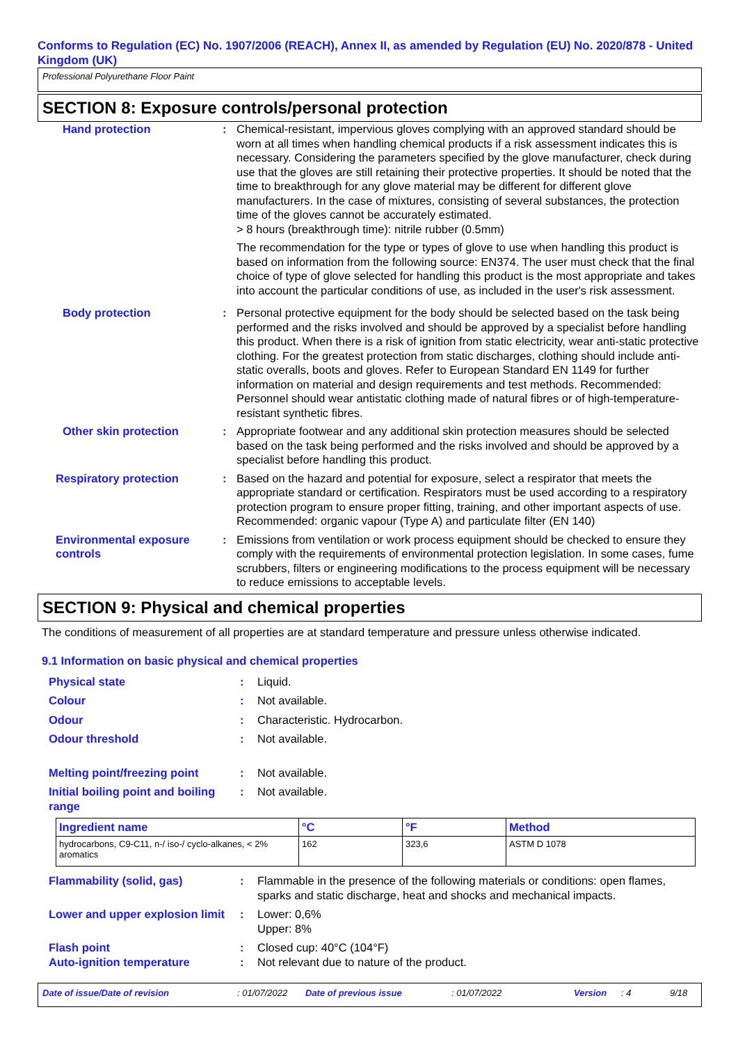Conforms to Regulation (EC) No. 1907/2006 (REACH), Annex II, as amended by Regulation (EU) No. 2020/878 - United Kingdom (UK)
Professional Polyurethane Floor Paint
SECTION 8: Exposure controls/personal protection
Hand protection : Chemical-resistant, impervious gloves complying with an approved standard should be worn at all times when handling chemical products if a risk assessment indicates this is necessary. Considering the parameters specified by the glove manufacturer, check during use that the gloves are still retaining their protective properties. It should be noted that the time to breakthrough for any glove material may be different for different glove manufacturers. In the case of mixtures, consisting of several substances, the protection time of the gloves cannot be accurately estimated.
> 8 hours (breakthrough time): nitrile rubber (0.5mm)
The recommendation for the type or types of glove to use when handling this product is based on information from the following source: EN374. The user must check that the final choice of type of glove selected for handling this product is the most appropriate and takes into account the particular conditions of use, as included in the user's risk assessment.
Body protection : Personal protective equipment for the body should be selected based on the task being performed and the risks involved and should be approved by a specialist before handling this product. When there is a risk of ignition from static electricity, wear anti-static protective clothing. For the greatest protection from static discharges, clothing should include anti-static overalls, boots and gloves. Refer to European Standard EN 1149 for further information on material and design requirements and test methods. Recommended: Personnel should wear antistatic clothing made of natural fibres or of high-temperature-resistant synthetic fibres.
Other skin protection : Appropriate footwear and any additional skin protection measures should be selected based on the task being performed and the risks involved and should be approved by a specialist before handling this product.
Respiratory protection : Based on the hazard and potential for exposure, select a respirator that meets the appropriate standard or certification. Respirators must be used according to a respiratory protection program to ensure proper fitting, training, and other important aspects of use. Recommended: organic vapour (Type A) and particulate filter (EN 140)
Environmental exposure controls
: Emissions from ventilation or work process equipment should be checked to ensure they comply with the requirements of environmental protection legislation. In some cases, fume scrubbers, filters or engineering modifications to the process equipment will be necessary to reduce emissions to acceptable levels.
SECTION 9: Physical and chemical properties
The conditions of measurement of all properties are at standard temperature and pressure unless otherwise indicated.
9.1 Information on basic physical and chemical properties
Physical state : Liquid.
Colour : Not available.
Odour : Characteristic. Hydrocarbon.
Odour threshold : Not available.
Melting point/freezing point
: Not available.
Initial boiling point and boiling range
: Not available.
| Ingredient name | °C | °F | Method |
| --- | --- | --- | --- |
| hydrocarbons, C9-C11, n-/ iso-/ cyclo-alkanes, < 2% aromatics | 162 | 323,6 | ASTM D 1078 |
Flammability (solid, gas) : Flammable in the presence of the following materials or conditions: open flames, sparks and static discharge, heat and shocks and mechanical impacts.
Lower and upper explosion limit
: Lower: 0,6%
Upper: 8%
Flash point : Closed cup: 40°C (104°F)
Auto-ignition temperature : Not relevant due to nature of the product.
Date of issue/Date of revision: 01/07/2022 Date of previous issue: 01/07/2022 Version: 4 9/18